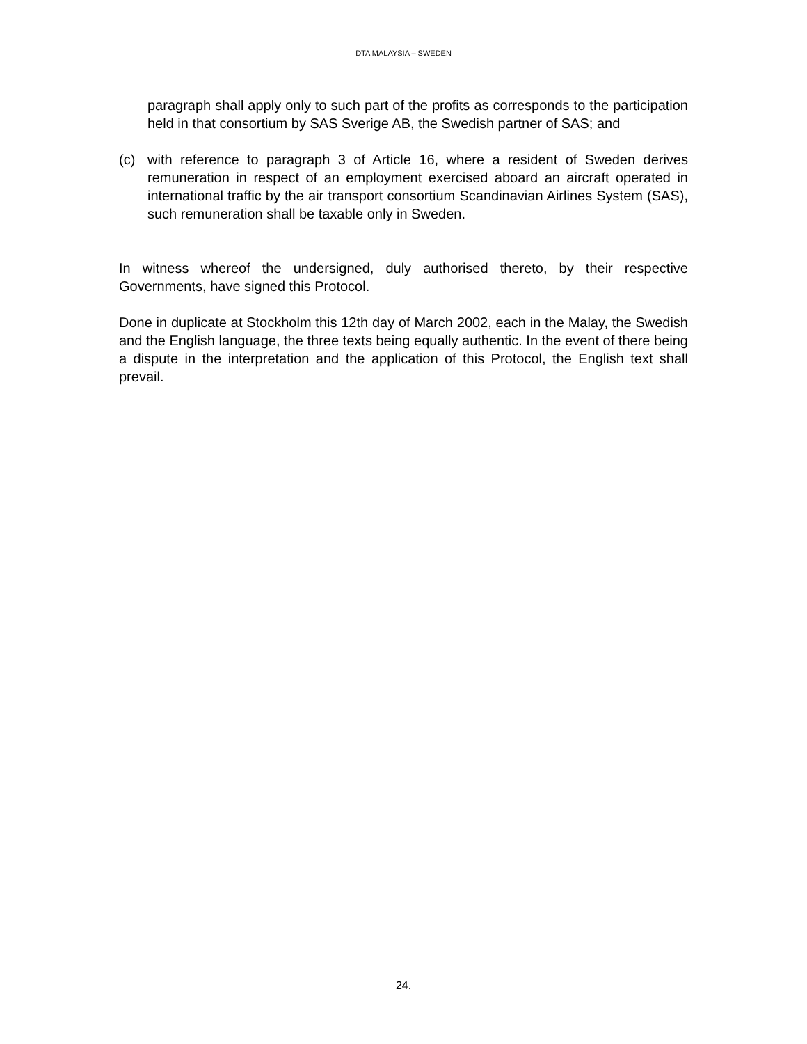DTA MALAYSIA – SWEDEN
paragraph shall apply only to such part of the profits as corresponds to the participation held in that consortium by SAS Sverige AB, the Swedish partner of SAS; and
(c) with reference to paragraph 3 of Article 16, where a resident of Sweden derives remuneration in respect of an employment exercised aboard an aircraft operated in international traffic by the air transport consortium Scandinavian Airlines System (SAS), such remuneration shall be taxable only in Sweden.
In witness whereof the undersigned, duly authorised thereto, by their respective Governments, have signed this Protocol.
Done in duplicate at Stockholm this 12th day of March 2002, each in the Malay, the Swedish and the English language, the three texts being equally authentic. In the event of there being a dispute in the interpretation and the application of this Protocol, the English text shall prevail.
24.